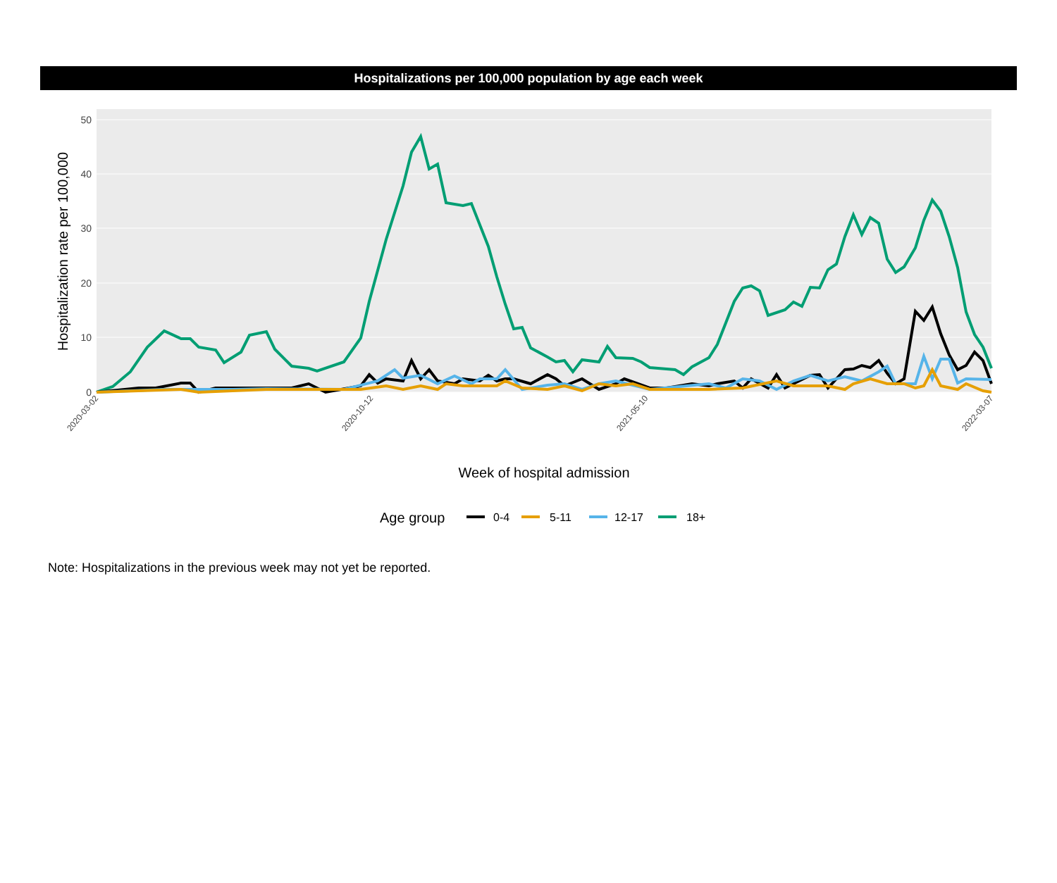Hospitalizations per 100,000 population by age each week
0
10
20
30
40
50
Hospitalization rate per 100,000
Week of hospital admission
2020-03-02
2020-10-12
2021-05-10
2022-03-07
Age group
0-4
5-11
12-17
18+
Note: Hospitalizations in the previous week may not yet be reported.